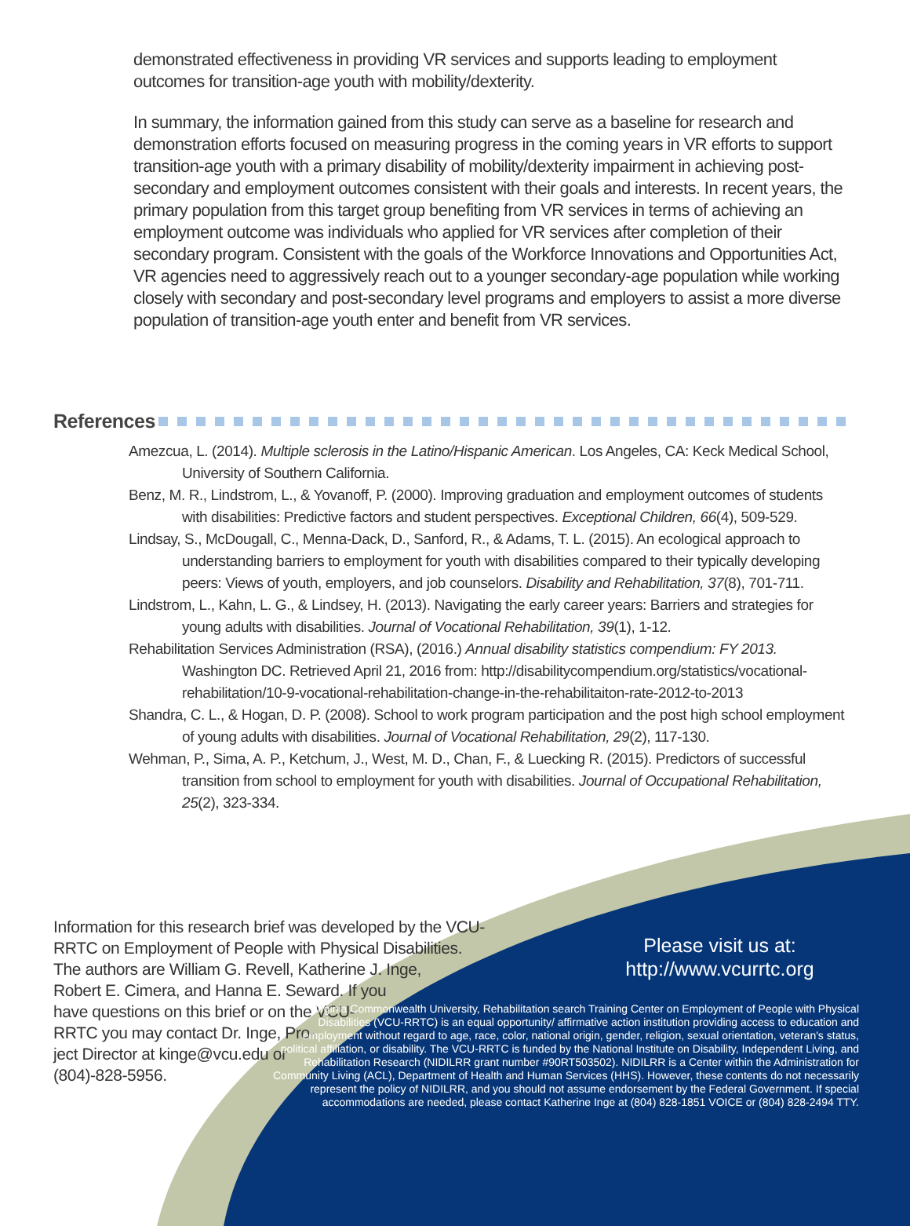demonstrated effectiveness in providing VR services and supports leading to employment outcomes for transition-age youth with mobility/dexterity.
In summary, the information gained from this study can serve as a baseline for research and demonstration efforts focused on measuring progress in the coming years in VR efforts to support transition-age youth with a primary disability of mobility/dexterity impairment in achieving post-secondary and employment outcomes consistent with their goals and interests. In recent years, the primary population from this target group benefiting from VR services in terms of achieving an employment outcome was individuals who applied for VR services after completion of their secondary program. Consistent with the goals of the Workforce Innovations and Opportunities Act, VR agencies need to aggressively reach out to a younger secondary-age population while working closely with secondary and post-secondary level programs and employers to assist a more diverse population of transition-age youth enter and benefit from VR services.
References
Amezcua, L. (2014). Multiple sclerosis in the Latino/Hispanic American. Los Angeles, CA: Keck Medical School, University of Southern California.
Benz, M. R., Lindstrom, L., & Yovanoff, P. (2000). Improving graduation and employment outcomes of students with disabilities: Predictive factors and student perspectives. Exceptional Children, 66(4), 509-529.
Lindsay, S., McDougall, C., Menna-Dack, D., Sanford, R., & Adams, T. L. (2015). An ecological approach to understanding barriers to employment for youth with disabilities compared to their typically developing peers: Views of youth, employers, and job counselors. Disability and Rehabilitation, 37(8), 701-711.
Lindstrom, L., Kahn, L. G., & Lindsey, H. (2013). Navigating the early career years: Barriers and strategies for young adults with disabilities. Journal of Vocational Rehabilitation, 39(1), 1-12.
Rehabilitation Services Administration (RSA), (2016.) Annual disability statistics compendium: FY 2013. Washington DC. Retrieved April 21, 2016 from: http://disabilitycompendium.org/statistics/vocational-rehabilitation/10-9-vocational-rehabilitation-change-in-the-rehabilitaiton-rate-2012-to-2013
Shandra, C. L., & Hogan, D. P. (2008). School to work program participation and the post high school employment of young adults with disabilities. Journal of Vocational Rehabilitation, 29(2), 117-130.
Wehman, P., Sima, A. P., Ketchum, J., West, M. D., Chan, F., & Luecking R. (2015). Predictors of successful transition from school to employment for youth with disabilities. Journal of Occupational Rehabilitation, 25(2), 323-334.
Information for this research brief was developed by the VCU-RRTC on Employment of People with Physical Disabilities. The authors are William G. Revell, Katherine J. Inge,
Robert E. Cimera, and Hanna E. Seward. If you
have questions on this brief or on the VCU-
RRTC you may contact Dr. Inge, Pro-
ject Director at kinge@vcu.edu or
(804)-828-5956.
Please visit us at:
http://www.vcurrtc.org
Virginia Commonwealth University, Rehabilitation search Training Center on Employment of People with Physical Disabilities (VCU-RRTC) is an equal opportunity/ affirmative action institution providing access to education and employment without regard to age, race, color, national origin, gender, religion, sexual orientation, veteran's status, political affiliation, or disability. The VCU-RRTC is funded by the National Institute on Disability, Independent Living, and Rehabilitation Research (NIDILRR grant number #90RT503502). NIDILRR is a Center within the Administration for Community Living (ACL), Department of Health and Human Services (HHS). However, these contents do not necessarily represent the policy of NIDILRR, and you should not assume endorsement by the Federal Government. If special accommodations are needed, please contact Katherine Inge at (804) 828-1851 VOICE or (804) 828-2494 TTY.